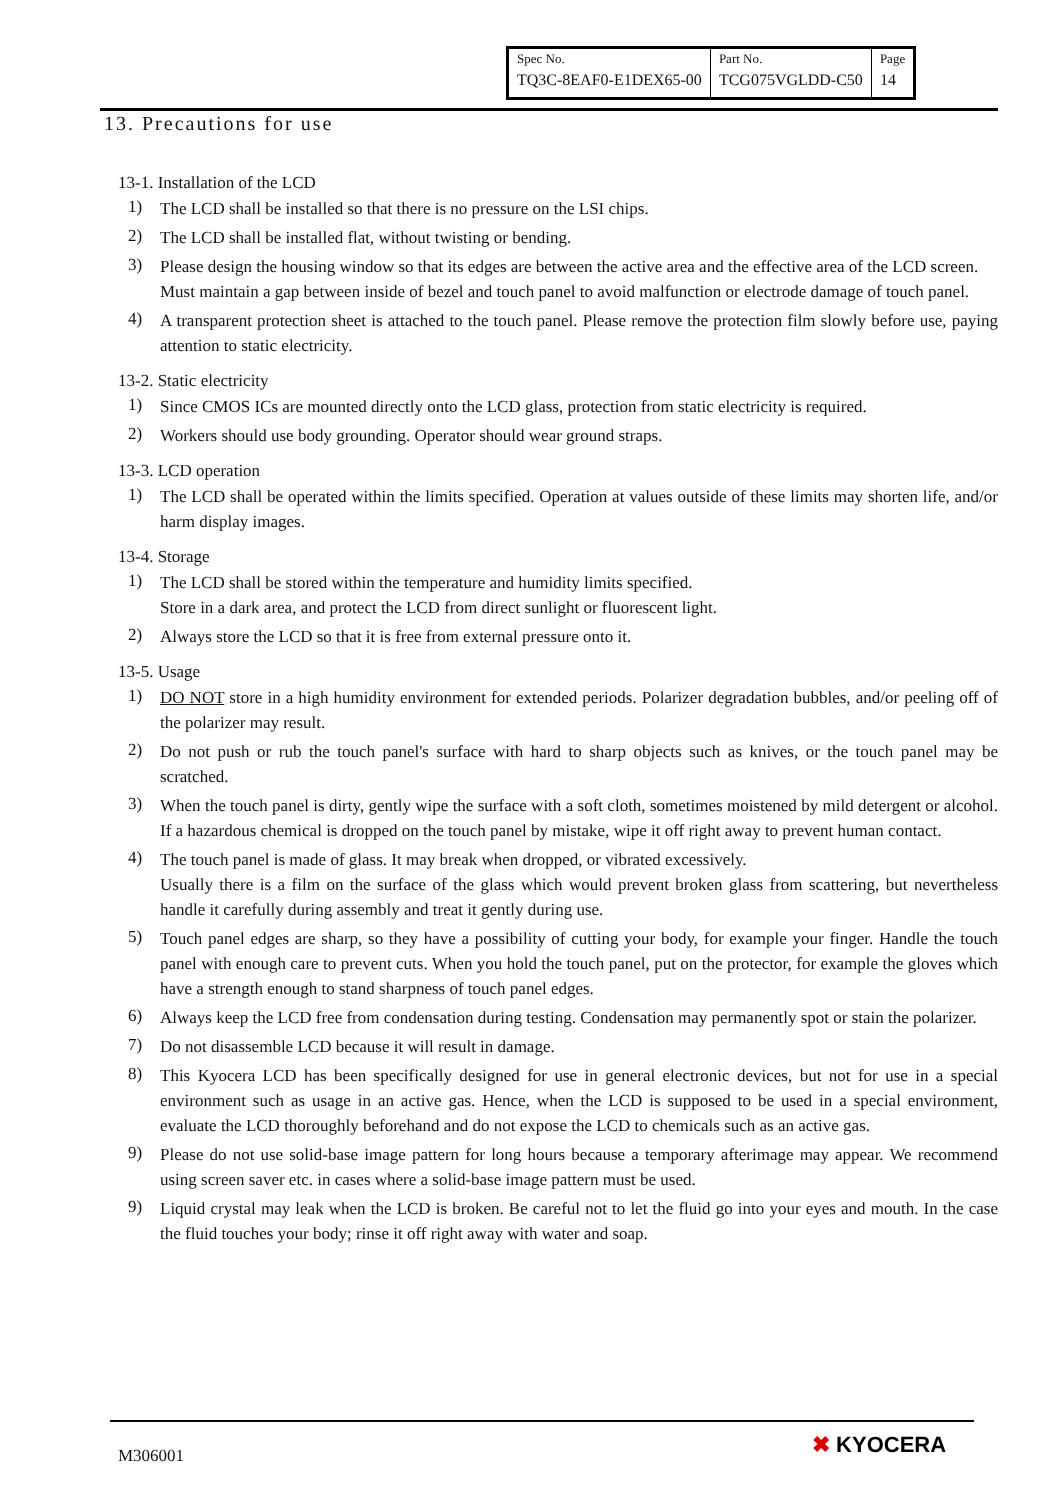| Spec No. | Part No. | Page |
| TQ3C-8EAF0-E1DEX65-00 | TCG075VGLDD-C50 | 14 |
13. Precautions for use
13-1. Installation of the LCD
1)
The LCD shall be installed so that there is no pressure on the LSI chips.
2)
The LCD shall be installed flat, without twisting or bending.
3)
Please design the housing window so that its edges are between the active area and the effective area of the LCD screen.
Must maintain a gap between inside of bezel and touch panel to avoid malfunction or electrode damage of touch panel.
4)
A transparent protection sheet is attached to the touch panel. Please remove the protection film slowly before use, paying attention to static electricity.
13-2. Static electricity
1)
Since CMOS ICs are mounted directly onto the LCD glass, protection from static electricity is required.
2)
Workers should use body grounding. Operator should wear ground straps.
13-3. LCD operation
1)
The LCD shall be operated within the limits specified. Operation at values outside of these limits may shorten life, and/or harm display images.
13-4. Storage
1)
The LCD shall be stored within the temperature and humidity limits specified.
Store in a dark area, and protect the LCD from direct sunlight or fluorescent light.
2)
Always store the LCD so that it is free from external pressure onto it.
13-5. Usage
1)
DO NOT store in a high humidity environment for extended periods. Polarizer degradation bubbles, and/or peeling off of the polarizer may result.
2)
Do not push or rub the touch panel's surface with hard to sharp objects such as knives, or the touch panel may be scratched.
3)
When the touch panel is dirty, gently wipe the surface with a soft cloth, sometimes moistened by mild detergent or alcohol. If a hazardous chemical is dropped on the touch panel by mistake, wipe it off right away to prevent human contact.
4)
The touch panel is made of glass. It may break when dropped, or vibrated excessively.
Usually there is a film on the surface of the glass which would prevent broken glass from scattering, but nevertheless handle it carefully during assembly and treat it gently during use.
5)
Touch panel edges are sharp, so they have a possibility of cutting your body, for example your finger. Handle the touch panel with enough care to prevent cuts. When you hold the touch panel, put on the protector, for example the gloves which have a strength enough to stand sharpness of touch panel edges.
6)
Always keep the LCD free from condensation during testing. Condensation may permanently spot or stain the polarizer.
7)
Do not disassemble LCD because it will result in damage.
8)
This Kyocera LCD has been specifically designed for use in general electronic devices, but not for use in a special environment such as usage in an active gas. Hence, when the LCD is supposed to be used in a special environment, evaluate the LCD thoroughly beforehand and do not expose the LCD to chemicals such as an active gas.
9)
Please do not use solid-base image pattern for long hours because a temporary afterimage may appear. We recommend using screen saver etc. in cases where a solid-base image pattern must be used.
9)
Liquid crystal may leak when the LCD is broken. Be careful not to let the fluid go into your eyes and mouth. In the case the fluid touches your body; rinse it off right away with water and soap.
M306001 ✖ KYOCERA